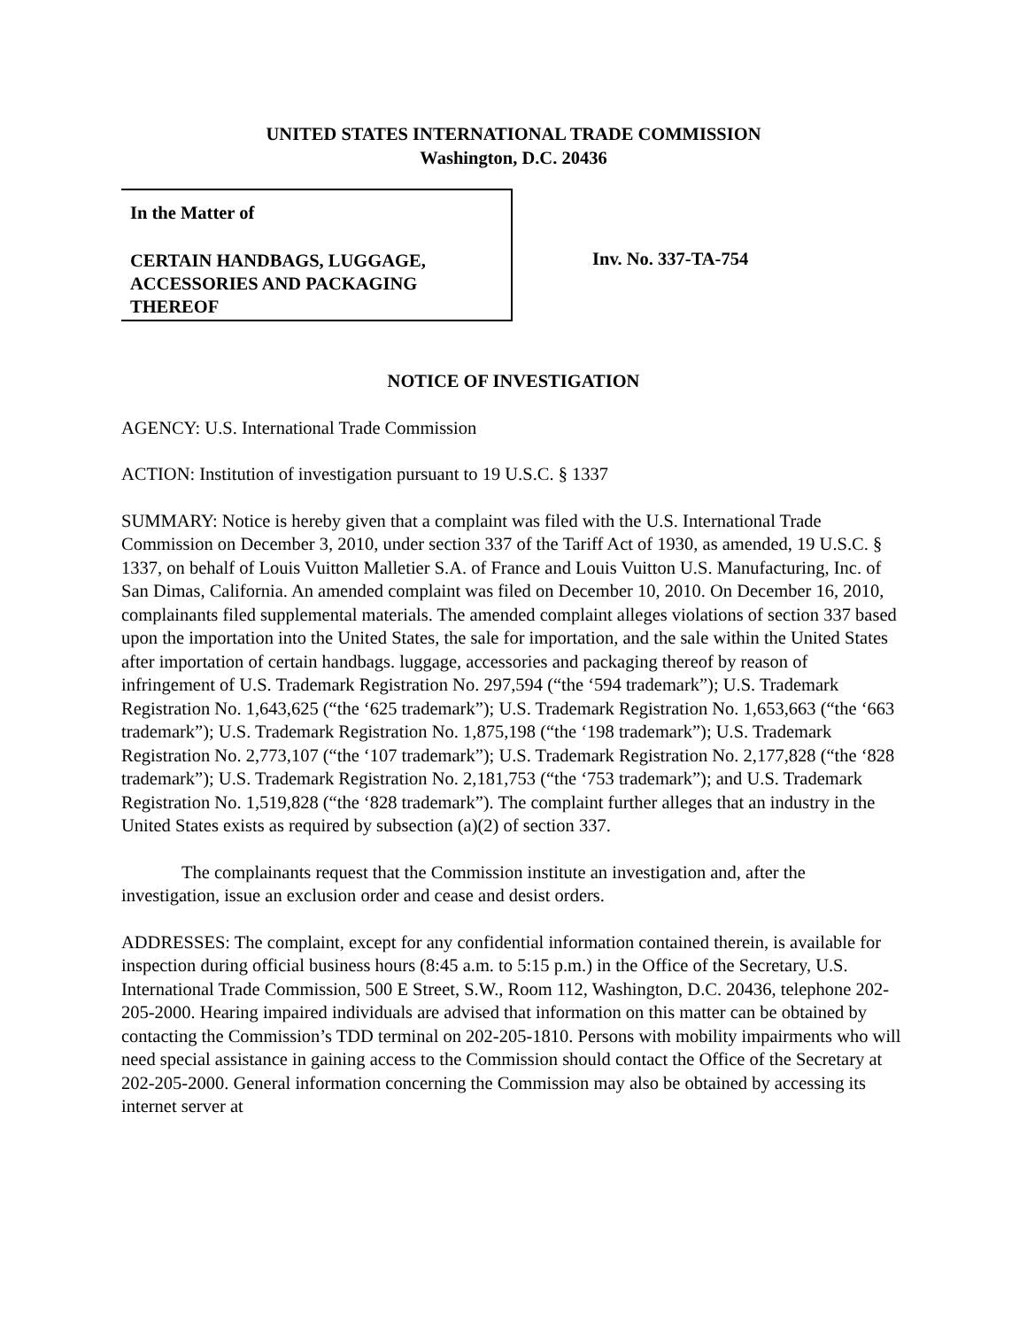UNITED STATES INTERNATIONAL TRADE COMMISSION
Washington, D.C. 20436
In the Matter of
CERTAIN HANDBAGS, LUGGAGE, ACCESSORIES AND PACKAGING THEREOF
Inv. No. 337-TA-754
NOTICE OF INVESTIGATION
AGENCY: U.S. International Trade Commission
ACTION: Institution of investigation pursuant to 19 U.S.C. § 1337
SUMMARY: Notice is hereby given that a complaint was filed with the U.S. International Trade Commission on December 3, 2010, under section 337 of the Tariff Act of 1930, as amended, 19 U.S.C. § 1337, on behalf of Louis Vuitton Malletier S.A. of France and Louis Vuitton U.S. Manufacturing, Inc. of San Dimas, California. An amended complaint was filed on December 10, 2010. On December 16, 2010, complainants filed supplemental materials. The amended complaint alleges violations of section 337 based upon the importation into the United States, the sale for importation, and the sale within the United States after importation of certain handbags. luggage, accessories and packaging thereof by reason of infringement of U.S. Trademark Registration No. 297,594 (“the ‘594 trademark”); U.S. Trademark Registration No. 1,643,625 (“the ‘625 trademark”); U.S. Trademark Registration No. 1,653,663 (“the ‘663 trademark”); U.S. Trademark Registration No. 1,875,198 (“the ‘198 trademark”); U.S. Trademark Registration No. 2,773,107 (“the ‘107 trademark”); U.S. Trademark Registration No. 2,177,828 (“the ‘828 trademark”); U.S. Trademark Registration No. 2,181,753 (“the ‘753 trademark”); and U.S. Trademark Registration No. 1,519,828 (“the ‘828 trademark”). The complaint further alleges that an industry in the United States exists as required by subsection (a)(2) of section 337.
The complainants request that the Commission institute an investigation and, after the investigation, issue an exclusion order and cease and desist orders.
ADDRESSES: The complaint, except for any confidential information contained therein, is available for inspection during official business hours (8:45 a.m. to 5:15 p.m.) in the Office of the Secretary, U.S. International Trade Commission, 500 E Street, S.W., Room 112, Washington, D.C. 20436, telephone 202-205-2000. Hearing impaired individuals are advised that information on this matter can be obtained by contacting the Commission’s TDD terminal on 202-205-1810. Persons with mobility impairments who will need special assistance in gaining access to the Commission should contact the Office of the Secretary at 202-205-2000. General information concerning the Commission may also be obtained by accessing its internet server at